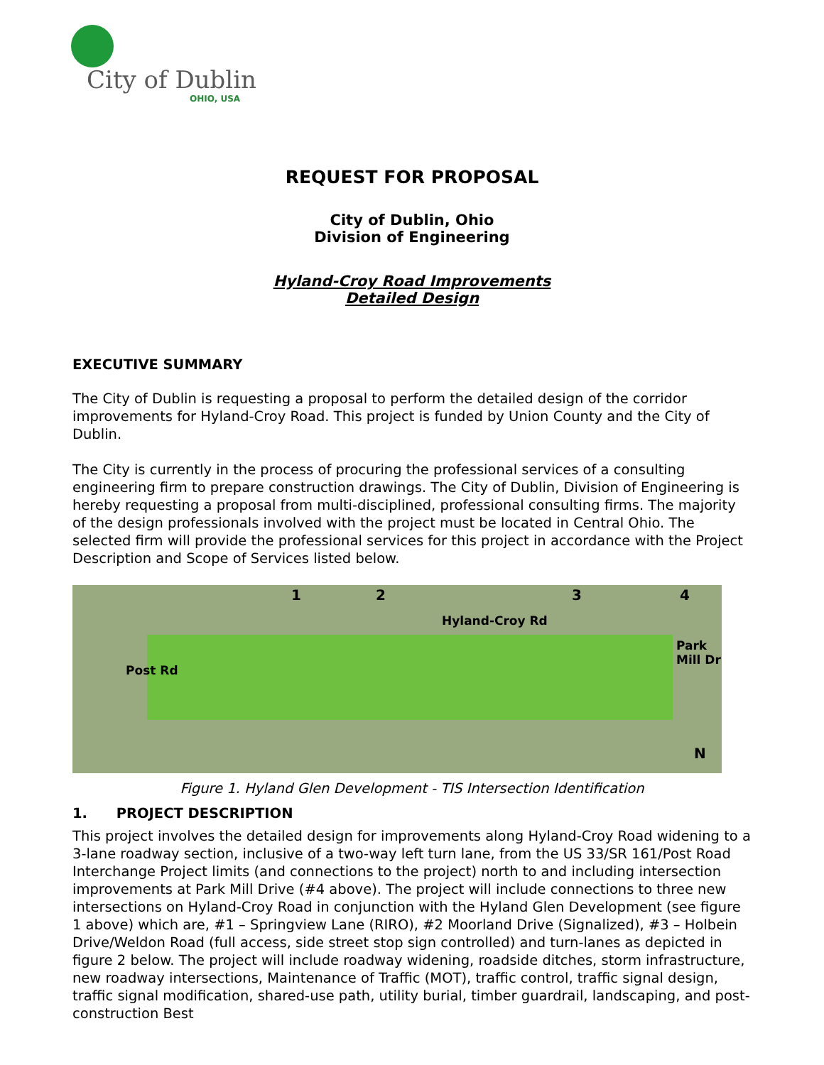City of Dublin
OHIO, USA
REQUEST FOR PROPOSAL
City of Dublin, Ohio
Division of Engineering
Hyland-Croy Road Improvements
Detailed Design
EXECUTIVE SUMMARY
The City of Dublin is requesting a proposal to perform the detailed design of the corridor improvements for Hyland-Croy Road. This project is funded by Union County and the City of Dublin.
The City is currently in the process of procuring the professional services of a consulting engineering firm to prepare construction drawings. The City of Dublin, Division of Engineering is hereby requesting a proposal from multi-disciplined, professional consulting firms. The majority of the design professionals involved with the project must be located in Central Ohio. The selected firm will provide the professional services for this project in accordance with the Project Description and Scope of Services listed below.
1 2 3 4
Hyland-Croy Rd
Post Rd
Park Mill Dr
N
Figure 1. Hyland Glen Development - TIS Intersection Identification
1. PROJECT DESCRIPTION
This project involves the detailed design for improvements along Hyland-Croy Road widening to a 3-lane roadway section, inclusive of a two-way left turn lane, from the US 33/SR 161/Post Road Interchange Project limits (and connections to the project) north to and including intersection improvements at Park Mill Drive (#4 above). The project will include connections to three new intersections on Hyland-Croy Road in conjunction with the Hyland Glen Development (see figure 1 above) which are, #1 – Springview Lane (RIRO), #2 Moorland Drive (Signalized), #3 – Holbein Drive/Weldon Road (full access, side street stop sign controlled) and turn-lanes as depicted in figure 2 below. The project will include roadway widening, roadside ditches, storm infrastructure, new roadway intersections, Maintenance of Traffic (MOT), traffic control, traffic signal design, traffic signal modification, shared-use path, utility burial, timber guardrail, landscaping, and post-construction Best